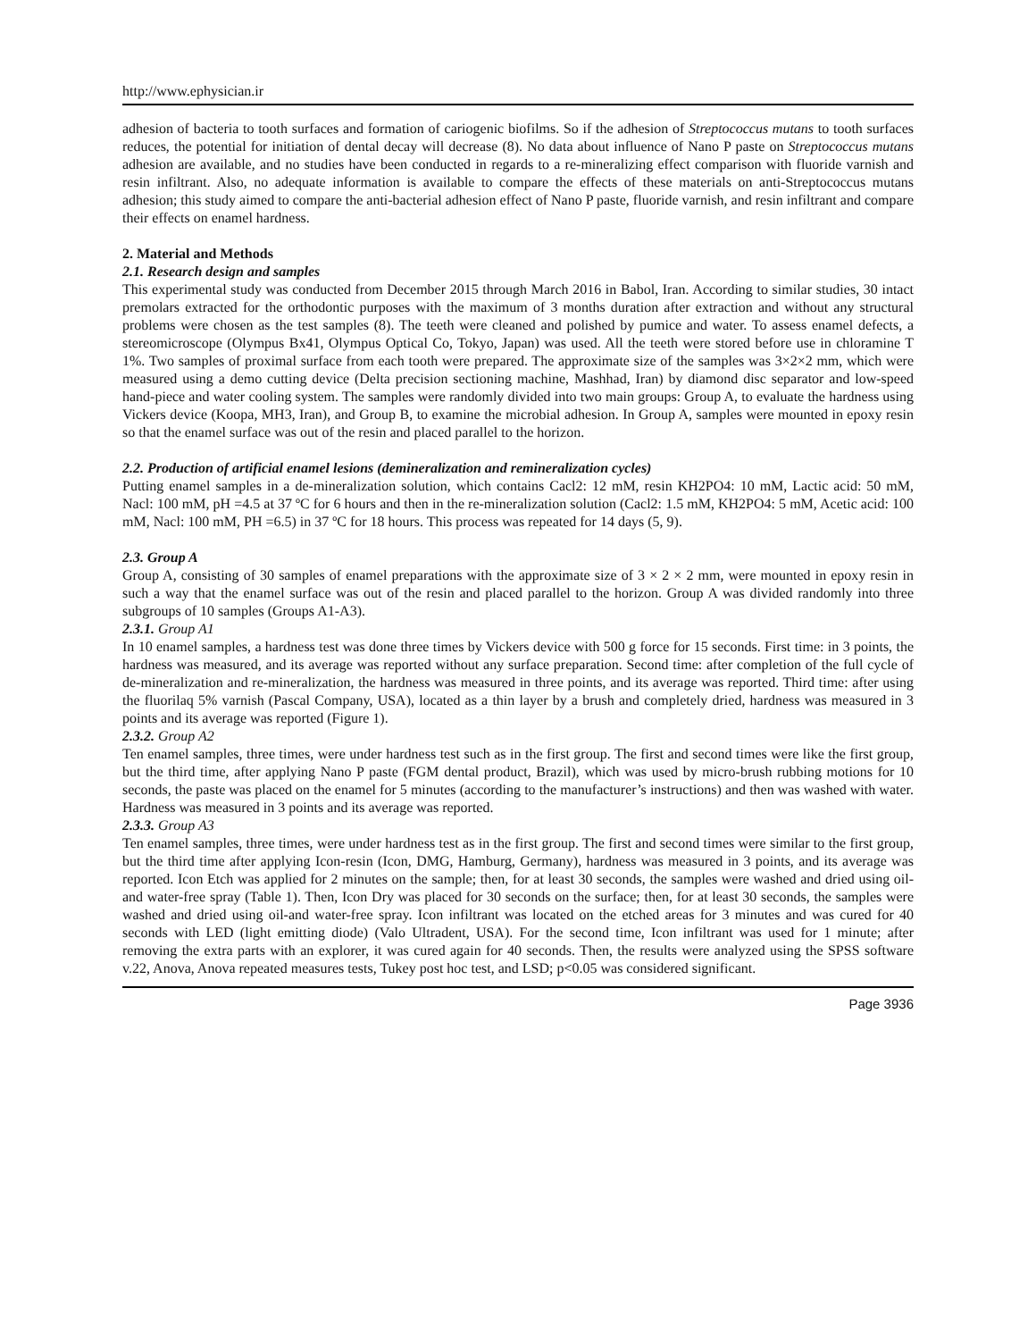http://www.ephysician.ir
adhesion of bacteria to tooth surfaces and formation of cariogenic biofilms. So if the adhesion of Streptococcus mutans to tooth surfaces reduces, the potential for initiation of dental decay will decrease (8). No data about influence of Nano P paste on Streptococcus mutans adhesion are available, and no studies have been conducted in regards to a re-mineralizing effect comparison with fluoride varnish and resin infiltrant. Also, no adequate information is available to compare the effects of these materials on anti-Streptococcus mutans adhesion; this study aimed to compare the anti-bacterial adhesion effect of Nano P paste, fluoride varnish, and resin infiltrant and compare their effects on enamel hardness.
2. Material and Methods
2.1. Research design and samples
This experimental study was conducted from December 2015 through March 2016 in Babol, Iran. According to similar studies, 30 intact premolars extracted for the orthodontic purposes with the maximum of 3 months duration after extraction and without any structural problems were chosen as the test samples (8). The teeth were cleaned and polished by pumice and water. To assess enamel defects, a stereomicroscope (Olympus Bx41, Olympus Optical Co, Tokyo, Japan) was used. All the teeth were stored before use in chloramine T 1%. Two samples of proximal surface from each tooth were prepared. The approximate size of the samples was 3×2×2 mm, which were measured using a demo cutting device (Delta precision sectioning machine, Mashhad, Iran) by diamond disc separator and low-speed hand-piece and water cooling system. The samples were randomly divided into two main groups: Group A, to evaluate the hardness using Vickers device (Koopa, MH3, Iran), and Group B, to examine the microbial adhesion. In Group A, samples were mounted in epoxy resin so that the enamel surface was out of the resin and placed parallel to the horizon.
2.2. Production of artificial enamel lesions (demineralization and remineralization cycles)
Putting enamel samples in a de-mineralization solution, which contains Cacl2: 12 mM, resin KH2PO4: 10 mM, Lactic acid: 50 mM, Nacl: 100 mM, pH =4.5 at 37 ºC for 6 hours and then in the re-mineralization solution (Cacl2: 1.5 mM, KH2PO4: 5 mM, Acetic acid: 100 mM, Nacl: 100 mM, PH =6.5) in 37 ºC for 18 hours. This process was repeated for 14 days (5, 9).
2.3. Group A
Group A, consisting of 30 samples of enamel preparations with the approximate size of 3 × 2 × 2 mm, were mounted in epoxy resin in such a way that the enamel surface was out of the resin and placed parallel to the horizon. Group A was divided randomly into three subgroups of 10 samples (Groups A1-A3).
2.3.1. Group A1
In 10 enamel samples, a hardness test was done three times by Vickers device with 500 g force for 15 seconds. First time: in 3 points, the hardness was measured, and its average was reported without any surface preparation. Second time: after completion of the full cycle of de-mineralization and re-mineralization, the hardness was measured in three points, and its average was reported. Third time: after using the fluorilaq 5% varnish (Pascal Company, USA), located as a thin layer by a brush and completely dried, hardness was measured in 3 points and its average was reported (Figure 1).
2.3.2. Group A2
Ten enamel samples, three times, were under hardness test such as in the first group. The first and second times were like the first group, but the third time, after applying Nano P paste (FGM dental product, Brazil), which was used by micro-brush rubbing motions for 10 seconds, the paste was placed on the enamel for 5 minutes (according to the manufacturer’s instructions) and then was washed with water. Hardness was measured in 3 points and its average was reported.
2.3.3. Group A3
Ten enamel samples, three times, were under hardness test as in the first group. The first and second times were similar to the first group, but the third time after applying Icon-resin (Icon, DMG, Hamburg, Germany), hardness was measured in 3 points, and its average was reported. Icon Etch was applied for 2 minutes on the sample; then, for at least 30 seconds, the samples were washed and dried using oil- and water-free spray (Table 1). Then, Icon Dry was placed for 30 seconds on the surface; then, for at least 30 seconds, the samples were washed and dried using oil-and water-free spray. Icon infiltrant was located on the etched areas for 3 minutes and was cured for 40 seconds with LED (light emitting diode) (Valo Ultradent, USA). For the second time, Icon infiltrant was used for 1 minute; after removing the extra parts with an explorer, it was cured again for 40 seconds. Then, the results were analyzed using the SPSS software v.22, Anova, Anova repeated measures tests, Tukey post hoc test, and LSD; p<0.05 was considered significant.
Page 3936